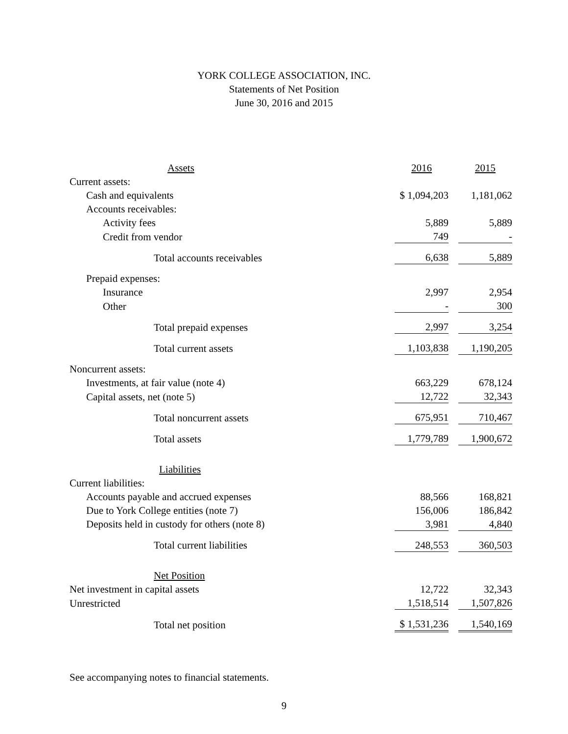YORK COLLEGE ASSOCIATION, INC.
Statements of Net Position
June 30, 2016 and 2015
| Assets | 2016 | | 2015 |
| Current assets: | | | |
| Cash and equivalents | $ 1,094,203 | | 1,181,062 |
| Accounts receivables: | | | |
| Activity fees | 5,889 | | 5,889 |
| Credit from vendor | 749 | | - |
| Total accounts receivables | 6,638 | | 5,889 |
| Prepaid expenses: | | | |
| Insurance | 2,997 | | 2,954 |
| Other | - | | 300 |
| Total prepaid expenses | 2,997 | | 3,254 |
| Total current assets | 1,103,838 | | 1,190,205 |
| Noncurrent assets: | | | |
| Investments, at fair value (note 4) | 663,229 | | 678,124 |
| Capital assets, net (note 5) | 12,722 | | 32,343 |
| Total noncurrent assets | 675,951 | | 710,467 |
| Total assets | 1,779,789 | | 1,900,672 |
| Liabilities | | | |
| Current liabilities: | | | |
| Accounts payable and accrued expenses | 88,566 | | 168,821 |
| Due to York College entities (note 7) | 156,006 | | 186,842 |
| Deposits held in custody for others (note 8) | 3,981 | | 4,840 |
| Total current liabilities | 248,553 | | 360,503 |
| Net Position | | | |
| Net investment in capital assets | 12,722 | | 32,343 |
| Unrestricted | 1,518,514 | | 1,507,826 |
| Total net position | $ 1,531,236 | | 1,540,169 |
See accompanying notes to financial statements.
9